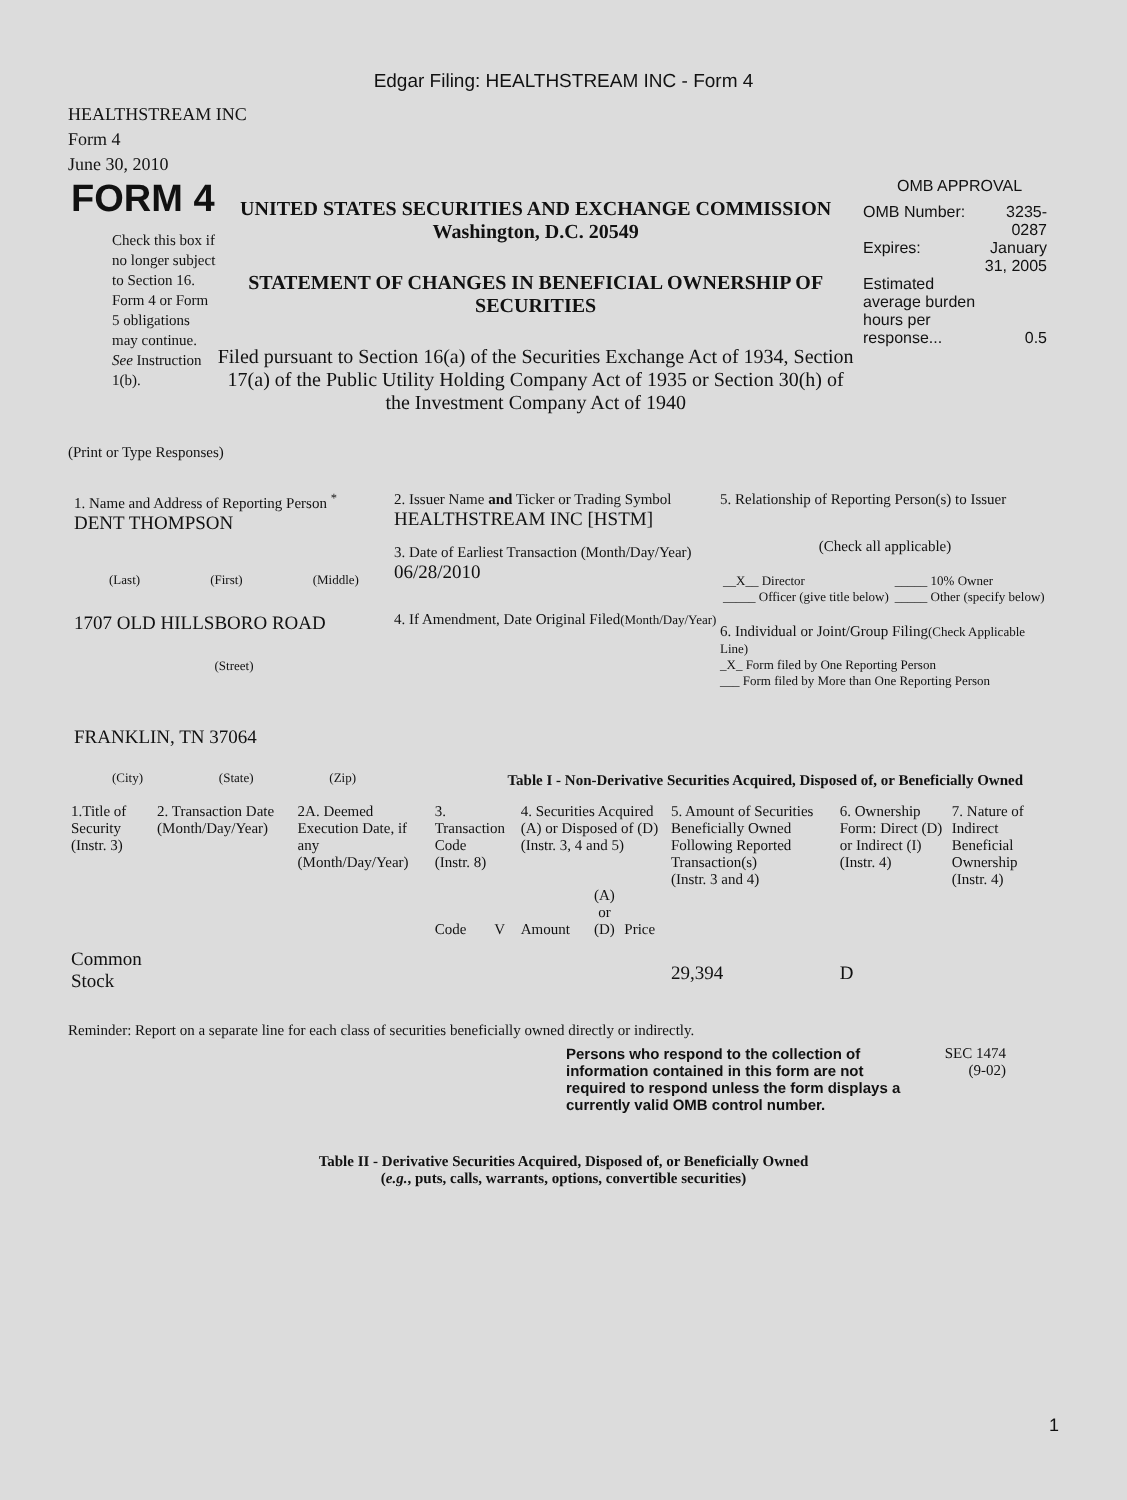Edgar Filing: HEALTHSTREAM INC - Form 4
HEALTHSTREAM INC
Form 4
June 30, 2010
FORM 4
Check this box if no longer subject to Section 16. Form 4 or Form 5 obligations may continue. See Instruction 1(b).
UNITED STATES SECURITIES AND EXCHANGE COMMISSION
Washington, D.C. 20549
STATEMENT OF CHANGES IN BENEFICIAL OWNERSHIP OF SECURITIES
Filed pursuant to Section 16(a) of the Securities Exchange Act of 1934, Section 17(a) of the Public Utility Holding Company Act of 1935 or Section 30(h) of the Investment Company Act of 1940
OMB APPROVAL
| OMB Number: | 3235-0287 |
| Expires: | January 31, 2005 |
| Estimated average burden hours per response... | 0.5 |
(Print or Type Responses)
1. Name and Address of Reporting Person <sup>*</sup>
DENT THOMPSON
(Last) (First) (Middle)
1707 OLD HILLSBORO ROAD
(Street)
FRANKLIN, TN 37064
(City) (State) (Zip)
2. Issuer Name and Ticker or Trading Symbol
HEALTHSTREAM INC [HSTM]
3. Date of Earliest Transaction (Month/Day/Year)
06/28/2010
4. If Amendment, Date Original Filed(Month/Day/Year)
5. Relationship of Reporting Person(s) to Issuer
(Check all applicable)
| __X__ Director | _____ 10% Owner |
| _____ Officer (give title below) | _____ Other (specify below) |
6. Individual or Joint/Group Filing(Check Applicable Line)
_X_ Form filed by One Reporting Person
___ Form filed by More than One Reporting Person
Table I - Non-Derivative Securities Acquired, Disposed of, or Beneficially Owned
| 1.Title of Security (Instr. 3) | 2. Transaction Date (Month/Day/Year) | 2A. Deemed Execution Date, if any (Month/Day/Year) | 3. Transaction Code (Instr. 8) | | 4. Securities Acquired (A) or Disposed of (D) (Instr. 3, 4 and 5) | | | 5. Amount of Securities Beneficially Owned Following Reported Transaction(s) (Instr. 3 and 4) | 6. Ownership Form: Direct (D) or Indirect (I) (Instr. 4) | 7. Nature of Indirect Beneficial Ownership (Instr. 4) |
| | | | Code | V | Amount | (A) or (D) | Price | | | |
| Common Stock | | | | | | | | 29,394 | D | |
Reminder: Report on a separate line for each class of securities beneficially owned directly or indirectly.
Persons who respond to the collection of information contained in this form are not required to respond unless the form displays a currently valid OMB control number.
SEC 1474
(9-02)
Table II - Derivative Securities Acquired, Disposed of, or Beneficially Owned
(e.g., puts, calls, warrants, options, convertible securities)
1